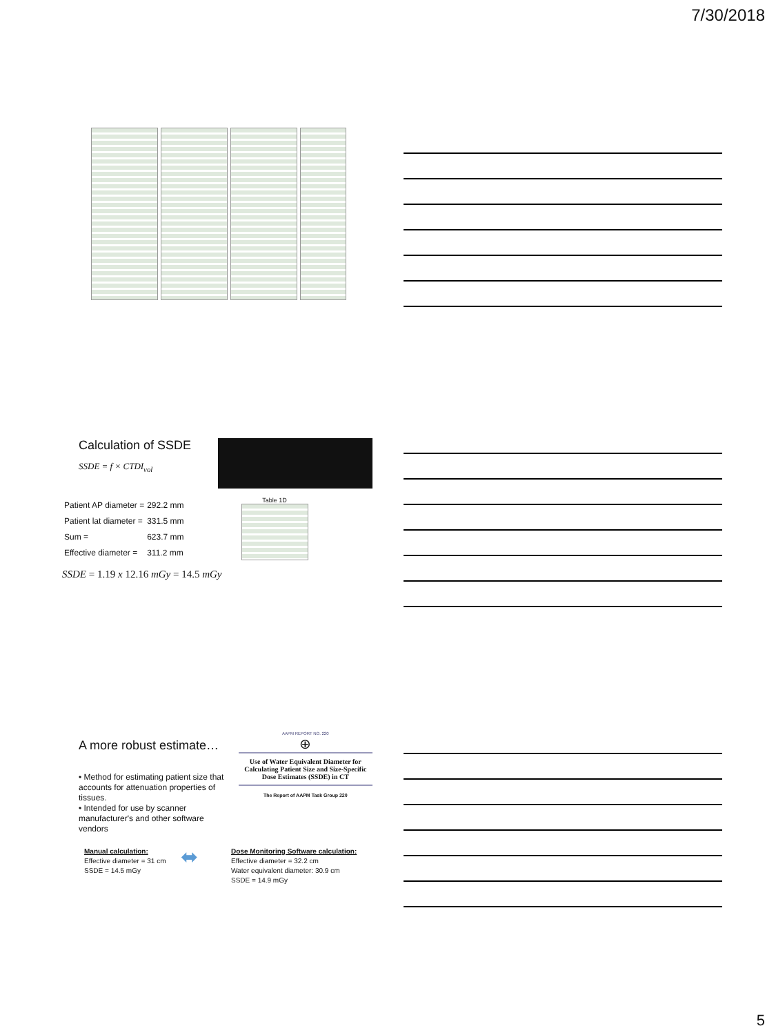7/30/2018
Calculation of SSDE
SSDE = f × CTDI<sub>vol</sub>
| Patient AP diameter = | 292.2 mm |
| Patient lat diameter = | 331.5 mm |
| Sum = | 623.7 mm |
| Effective diameter = | 311.2 mm |
Table 1D
SSDE = 1.19 x 12.16 mGy = 14.5 mGy
A more robust estimate…
• Method for estimating patient size that accounts for attenuation properties of tissues.
• Intended for use by scanner manufacturer's and other software vendors
AAPM REPORT NO. 220
⊕
Use of Water Equivalent Diameter for Calculating Patient Size and Size-Specific Dose Estimates (SSDE) in CT
The Report of AAPM Task Group 220
Manual calculation:
Effective diameter = 31 cm
SSDE = 14.5 mGy
⬌
Dose Monitoring Software calculation:
Effective diameter = 32.2 cm
Water equivalent diameter: 30.9 cm
SSDE = 14.9 mGy
5